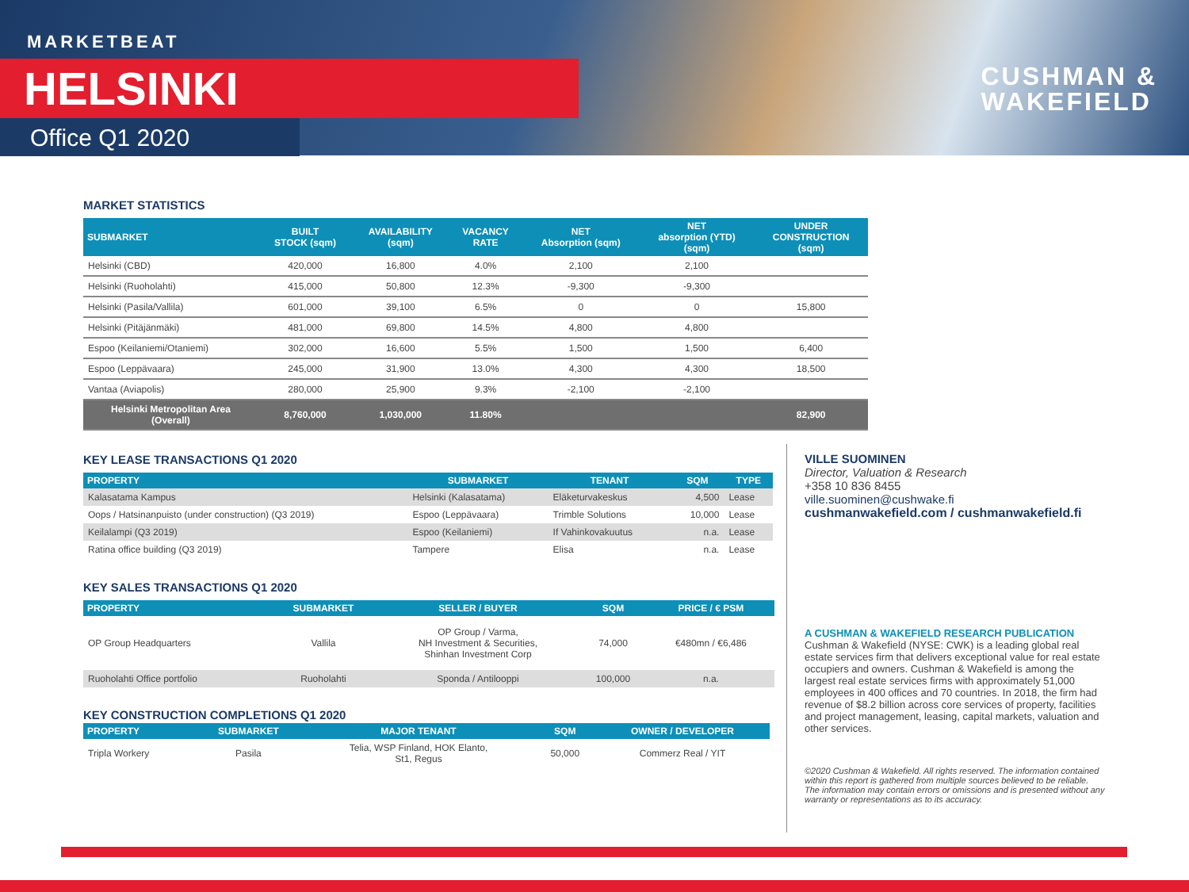MARKETBEAT
HELSINKI
Office Q1 2020
CUSHMAN &
WAKEFIELD
MARKET STATISTICS
| SUBMARKET | BUILT STOCK (sqm) | AVAILABILITY (sqm) | VACANCY RATE | NET Absorption (sqm) | NET absorption (YTD) (sqm) | UNDER CONSTRUCTION (sqm) |
| --- | --- | --- | --- | --- | --- | --- |
| Helsinki (CBD) | 420,000 | 16,800 | 4.0% | 2,100 | 2,100 | |
| Helsinki (Ruoholahti) | 415,000 | 50,800 | 12.3% | -9,300 | -9,300 | |
| Helsinki (Pasila/Vallila) | 601,000 | 39,100 | 6.5% | 0 | 0 | 15,800 |
| Helsinki (Pitäjänmäki) | 481,000 | 69,800 | 14.5% | 4,800 | 4,800 | |
| Espoo (Keilaniemi/Otaniemi) | 302,000 | 16,600 | 5.5% | 1,500 | 1,500 | 6,400 |
| Espoo (Leppävaara) | 245,000 | 31,900 | 13.0% | 4,300 | 4,300 | 18,500 |
| Vantaa (Aviapolis) | 280,000 | 25,900 | 9.3% | -2,100 | -2,100 | |
| Helsinki Metropolitan Area (Overall) | 8,760,000 | 1,030,000 | 11.80% | | | 82,900 |
KEY LEASE TRANSACTIONS Q1 2020
| PROPERTY | SUBMARKET | TENANT | SQM | TYPE |
| --- | --- | --- | --- | --- |
| Kalasatama Kampus | Helsinki (Kalasatama) | Eläketurvakeskus | 4,500 | Lease |
| Oops / Hatsinanpuisto (under construction) (Q3 2019) | Espoo (Leppävaara) | Trimble Solutions | 10,000 | Lease |
| Keilalampi (Q3 2019) | Espoo (Keilaniemi) | If Vahinkovakuutus | n.a. | Lease |
| Ratina office building (Q3 2019) | Tampere | Elisa | n.a. | Lease |
KEY SALES TRANSACTIONS Q1 2020
| PROPERTY | SUBMARKET | SELLER / BUYER | SQM | PRICE / € PSM |
| --- | --- | --- | --- | --- |
| OP Group Headquarters | Vallila | OP Group / Varma, NH Investment & Securities, Shinhan Investment Corp | 74,000 | €480mn / €6,486 |
| Ruoholahti Office portfolio | Ruoholahti | Sponda / Antilooppi | 100,000 | n.a. |
KEY CONSTRUCTION COMPLETIONS Q1 2020
| PROPERTY | SUBMARKET | MAJOR TENANT | SQM | OWNER / DEVELOPER |
| --- | --- | --- | --- | --- |
| Tripla Workery | Pasila | Telia, WSP Finland, HOK Elanto, St1, Regus | 50,000 | Commerz Real / YIT |
VILLE SUOMINEN
Director, Valuation & Research
+358 10 836 8455
ville.suominen@cushwake.fi
cushmanwakefield.com / cushmanwakefield.fi
A CUSHMAN & WAKEFIELD RESEARCH PUBLICATION
Cushman & Wakefield (NYSE: CWK) is a leading global real estate services firm that delivers exceptional value for real estate occupiers and owners. Cushman & Wakefield is among the largest real estate services firms with approximately 51,000 employees in 400 offices and 70 countries. In 2018, the firm had revenue of $8.2 billion across core services of property, facilities and project management, leasing, capital markets, valuation and other services.
©2020 Cushman & Wakefield. All rights reserved. The information contained within this report is gathered from multiple sources believed to be reliable. The information may contain errors or omissions and is presented without any warranty or representations as to its accuracy.